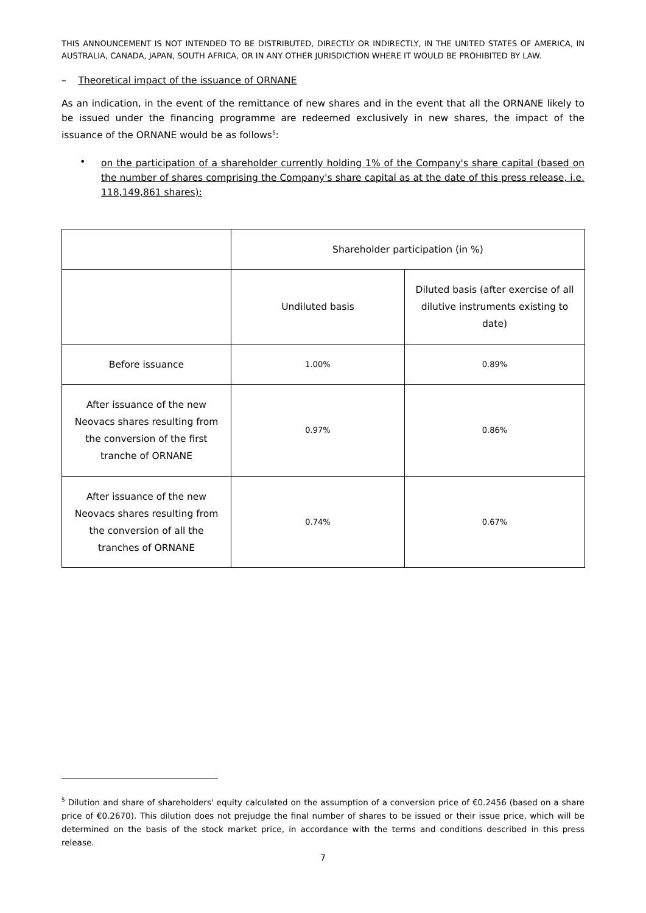THIS ANNOUNCEMENT IS NOT INTENDED TO BE DISTRIBUTED, DIRECTLY OR INDIRECTLY, IN THE UNITED STATES OF AMERICA, IN AUSTRALIA, CANADA, JAPAN, SOUTH AFRICA, OR IN ANY OTHER JURISDICTION WHERE IT WOULD BE PROHIBITED BY LAW.
– Theoretical impact of the issuance of ORNANE
As an indication, in the event of the remittance of new shares and in the event that all the ORNANE likely to be issued under the financing programme are redeemed exclusively in new shares, the impact of the issuance of the ORNANE would be as follows<sup>5</sup>:
•
on the participation of a shareholder currently holding 1% of the Company's share capital (based on the number of shares comprising the Company's share capital as at the date of this press release, i.e. 118,149,861 shares):
| | Shareholder participation (in %) | |
| | Undiluted basis | Diluted basis (after exercise of all dilutive instruments existing to date) |
| Before issuance | 1.00% | 0.89% |
| After issuance of the new Neovacs shares resulting from the conversion of the first tranche of ORNANE | 0.97% | 0.86% |
| After issuance of the new Neovacs shares resulting from the conversion of all the tranches of ORNANE | 0.74% | 0.67% |
<sup>5</sup> Dilution and share of shareholders' equity calculated on the assumption of a conversion price of €0.2456 (based on a share price of €0.2670). This dilution does not prejudge the final number of shares to be issued or their issue price, which will be determined on the basis of the stock market price, in accordance with the terms and conditions described in this press release.
7